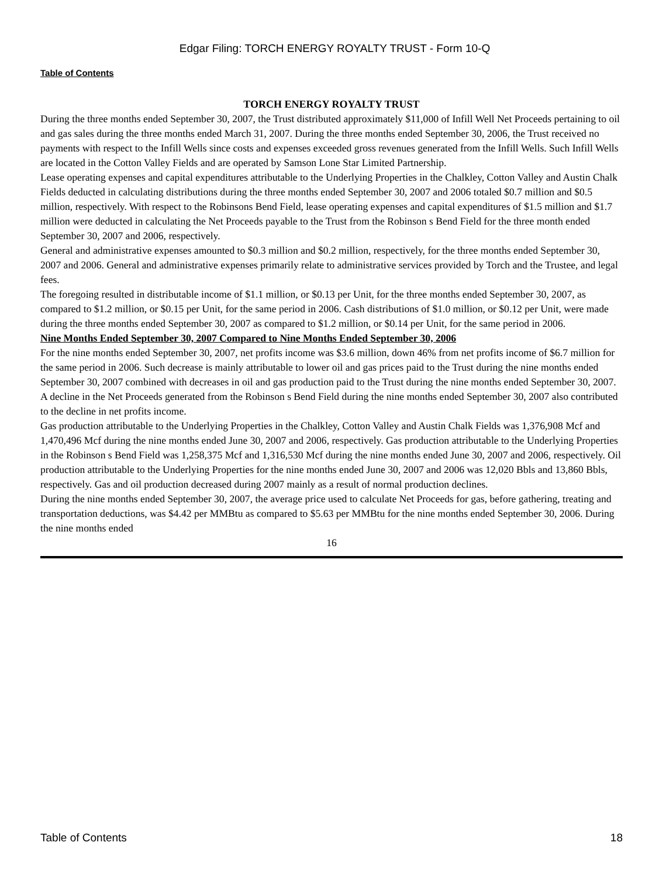Edgar Filing: TORCH ENERGY ROYALTY TRUST - Form 10-Q
Table of Contents
TORCH ENERGY ROYALTY TRUST
During the three months ended September 30, 2007, the Trust distributed approximately $11,000 of Infill Well Net Proceeds pertaining to oil and gas sales during the three months ended March 31, 2007. During the three months ended September 30, 2006, the Trust received no payments with respect to the Infill Wells since costs and expenses exceeded gross revenues generated from the Infill Wells. Such Infill Wells are located in the Cotton Valley Fields and are operated by Samson Lone Star Limited Partnership.
Lease operating expenses and capital expenditures attributable to the Underlying Properties in the Chalkley, Cotton Valley and Austin Chalk Fields deducted in calculating distributions during the three months ended September 30, 2007 and 2006 totaled $0.7 million and $0.5 million, respectively. With respect to the Robinsons Bend Field, lease operating expenses and capital expenditures of $1.5 million and $1.7 million were deducted in calculating the Net Proceeds payable to the Trust from the Robinson s Bend Field for the three month ended September 30, 2007 and 2006, respectively.
General and administrative expenses amounted to $0.3 million and $0.2 million, respectively, for the three months ended September 30, 2007 and 2006. General and administrative expenses primarily relate to administrative services provided by Torch and the Trustee, and legal fees.
The foregoing resulted in distributable income of $1.1 million, or $0.13 per Unit, for the three months ended September 30, 2007, as compared to $1.2 million, or $0.15 per Unit, for the same period in 2006. Cash distributions of $1.0 million, or $0.12 per Unit, were made during the three months ended September 30, 2007 as compared to $1.2 million, or $0.14 per Unit, for the same period in 2006.
Nine Months Ended September 30, 2007 Compared to Nine Months Ended September 30, 2006
For the nine months ended September 30, 2007, net profits income was $3.6 million, down 46% from net profits income of $6.7 million for the same period in 2006. Such decrease is mainly attributable to lower oil and gas prices paid to the Trust during the nine months ended September 30, 2007 combined with decreases in oil and gas production paid to the Trust during the nine months ended September 30, 2007. A decline in the Net Proceeds generated from the Robinson s Bend Field during the nine months ended September 30, 2007 also contributed to the decline in net profits income.
Gas production attributable to the Underlying Properties in the Chalkley, Cotton Valley and Austin Chalk Fields was 1,376,908 Mcf and 1,470,496 Mcf during the nine months ended June 30, 2007 and 2006, respectively. Gas production attributable to the Underlying Properties in the Robinson s Bend Field was 1,258,375 Mcf and 1,316,530 Mcf during the nine months ended June 30, 2007 and 2006, respectively. Oil production attributable to the Underlying Properties for the nine months ended June 30, 2007 and 2006 was 12,020 Bbls and 13,860 Bbls, respectively. Gas and oil production decreased during 2007 mainly as a result of normal production declines.
During the nine months ended September 30, 2007, the average price used to calculate Net Proceeds for gas, before gathering, treating and transportation deductions, was $4.42 per MMBtu as compared to $5.63 per MMBtu for the nine months ended September 30, 2006. During the nine months ended
16
Table of Contents 18